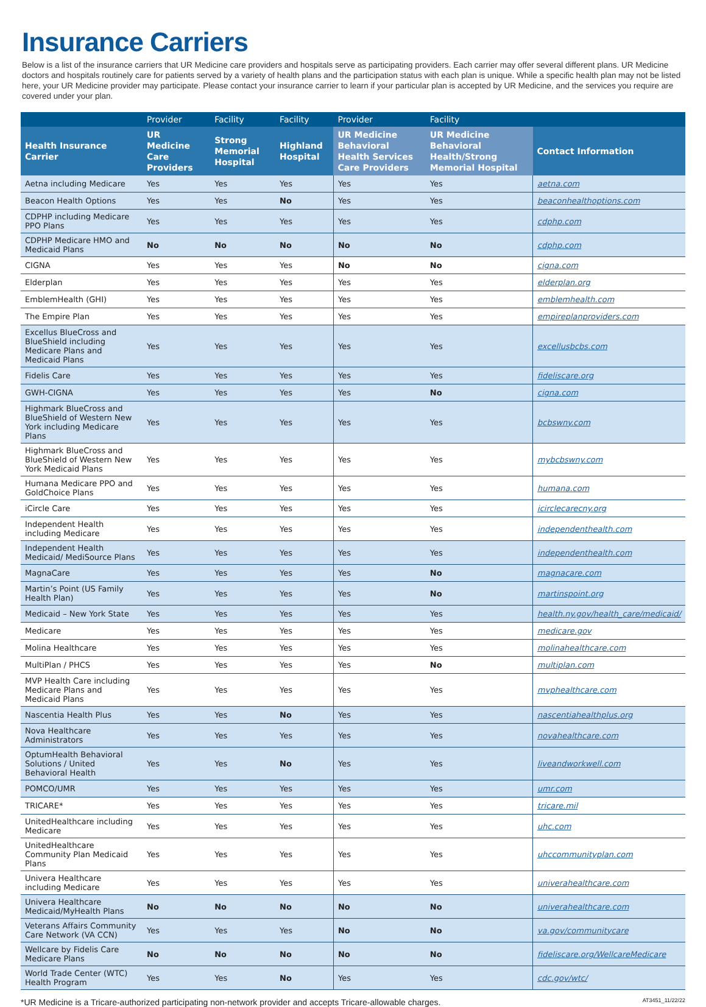Insurance Carriers
Below is a list of the insurance carriers that UR Medicine care providers and hospitals serve as participating providers. Each carrier may offer several different plans. UR Medicine doctors and hospitals routinely care for patients served by a variety of health plans and the participation status with each plan is unique. While a specific health plan may not be listed here, your UR Medicine provider may participate. Please contact your insurance carrier to learn if your particular plan is accepted by UR Medicine, and the services you require are covered under your plan.
| | Provider | Facility | Facility | Provider | Facility | |
| --- | --- | --- | --- | --- | --- | --- |
| Health Insurance Carrier | UR Medicine Care Providers | Strong Memorial Hospital | Highland Hospital | UR Medicine Behavioral Health Services Care Providers | UR Medicine Behavioral Health/Strong Memorial Hospital | Contact Information |
| Aetna including Medicare | Yes | Yes | Yes | Yes | Yes | aetna.com |
| Beacon Health Options | Yes | Yes | No | Yes | Yes | beaconhealthoptions.com |
| CDPHP including Medicare PPO Plans | Yes | Yes | Yes | Yes | Yes | cdphp.com |
| CDPHP Medicare HMO and Medicaid Plans | No | No | No | No | No | cdphp.com |
| CIGNA | Yes | Yes | Yes | No | No | cigna.com |
| Elderplan | Yes | Yes | Yes | Yes | Yes | elderplan.org |
| EmblemHealth (GHI) | Yes | Yes | Yes | Yes | Yes | emblemhealth.com |
| The Empire Plan | Yes | Yes | Yes | Yes | Yes | empireplanproviders.com |
| Excellus BlueCross and BlueShield including Medicare Plans and Medicaid Plans | Yes | Yes | Yes | Yes | Yes | excellusbcbs.com |
| Fidelis Care | Yes | Yes | Yes | Yes | Yes | fideliscare.org |
| GWH-CIGNA | Yes | Yes | Yes | Yes | No | cigna.com |
| Highmark BlueCross and BlueShield of Western New York including Medicare Plans | Yes | Yes | Yes | Yes | Yes | bcbswny.com |
| Highmark BlueCross and BlueShield of Western New York Medicaid Plans | Yes | Yes | Yes | Yes | Yes | mybcbswny.com |
| Humana Medicare PPO and GoldChoice Plans | Yes | Yes | Yes | Yes | Yes | humana.com |
| iCircle Care | Yes | Yes | Yes | Yes | Yes | icirclecarecny.org |
| Independent Health including Medicare | Yes | Yes | Yes | Yes | Yes | independenthealth.com |
| Independent Health Medicaid/ MediSource Plans | Yes | Yes | Yes | Yes | Yes | independenthealth.com |
| MagnaCare | Yes | Yes | Yes | Yes | No | magnacare.com |
| Martin’s Point (US Family Health Plan) | Yes | Yes | Yes | Yes | No | martinspoint.org |
| Medicaid – New York State | Yes | Yes | Yes | Yes | Yes | health.ny.gov/health_care/medicaid/ |
| Medicare | Yes | Yes | Yes | Yes | Yes | medicare.gov |
| Molina Healthcare | Yes | Yes | Yes | Yes | Yes | molinahealthcare.com |
| MultiPlan / PHCS | Yes | Yes | Yes | Yes | No | multiplan.com |
| MVP Health Care including Medicare Plans and Medicaid Plans | Yes | Yes | Yes | Yes | Yes | mvphealthcare.com |
| Nascentia Health Plus | Yes | Yes | No | Yes | Yes | nascentiahealthplus.org |
| Nova Healthcare Administrators | Yes | Yes | Yes | Yes | Yes | novahealthcare.com |
| OptumHealth Behavioral Solutions / United Behavioral Health | Yes | Yes | No | Yes | Yes | liveandworkwell.com |
| POMCO/UMR | Yes | Yes | Yes | Yes | Yes | umr.com |
| TRICARE* | Yes | Yes | Yes | Yes | Yes | tricare.mil |
| UnitedHealthcare including Medicare | Yes | Yes | Yes | Yes | Yes | uhc.com |
| UnitedHealthcare Community Plan Medicaid Plans | Yes | Yes | Yes | Yes | Yes | uhccommunityplan.com |
| Univera Healthcare including Medicare | Yes | Yes | Yes | Yes | Yes | univerahealthcare.com |
| Univera Healthcare Medicaid/MyHealth Plans | No | No | No | No | No | univerahealthcare.com |
| Veterans Affairs Community Care Network (VA CCN) | Yes | Yes | Yes | No | No | va.gov/communitycare |
| Wellcare by Fidelis Care Medicare Plans | No | No | No | No | No | fideliscare.org/WellcareMedicare |
| World Trade Center (WTC) Health Program | Yes | Yes | No | Yes | Yes | cdc.gov/wtc/ |
*UR Medicine is a Tricare-authorized participating non-network provider and accepts Tricare-allowable charges. AT3451_11/22/22